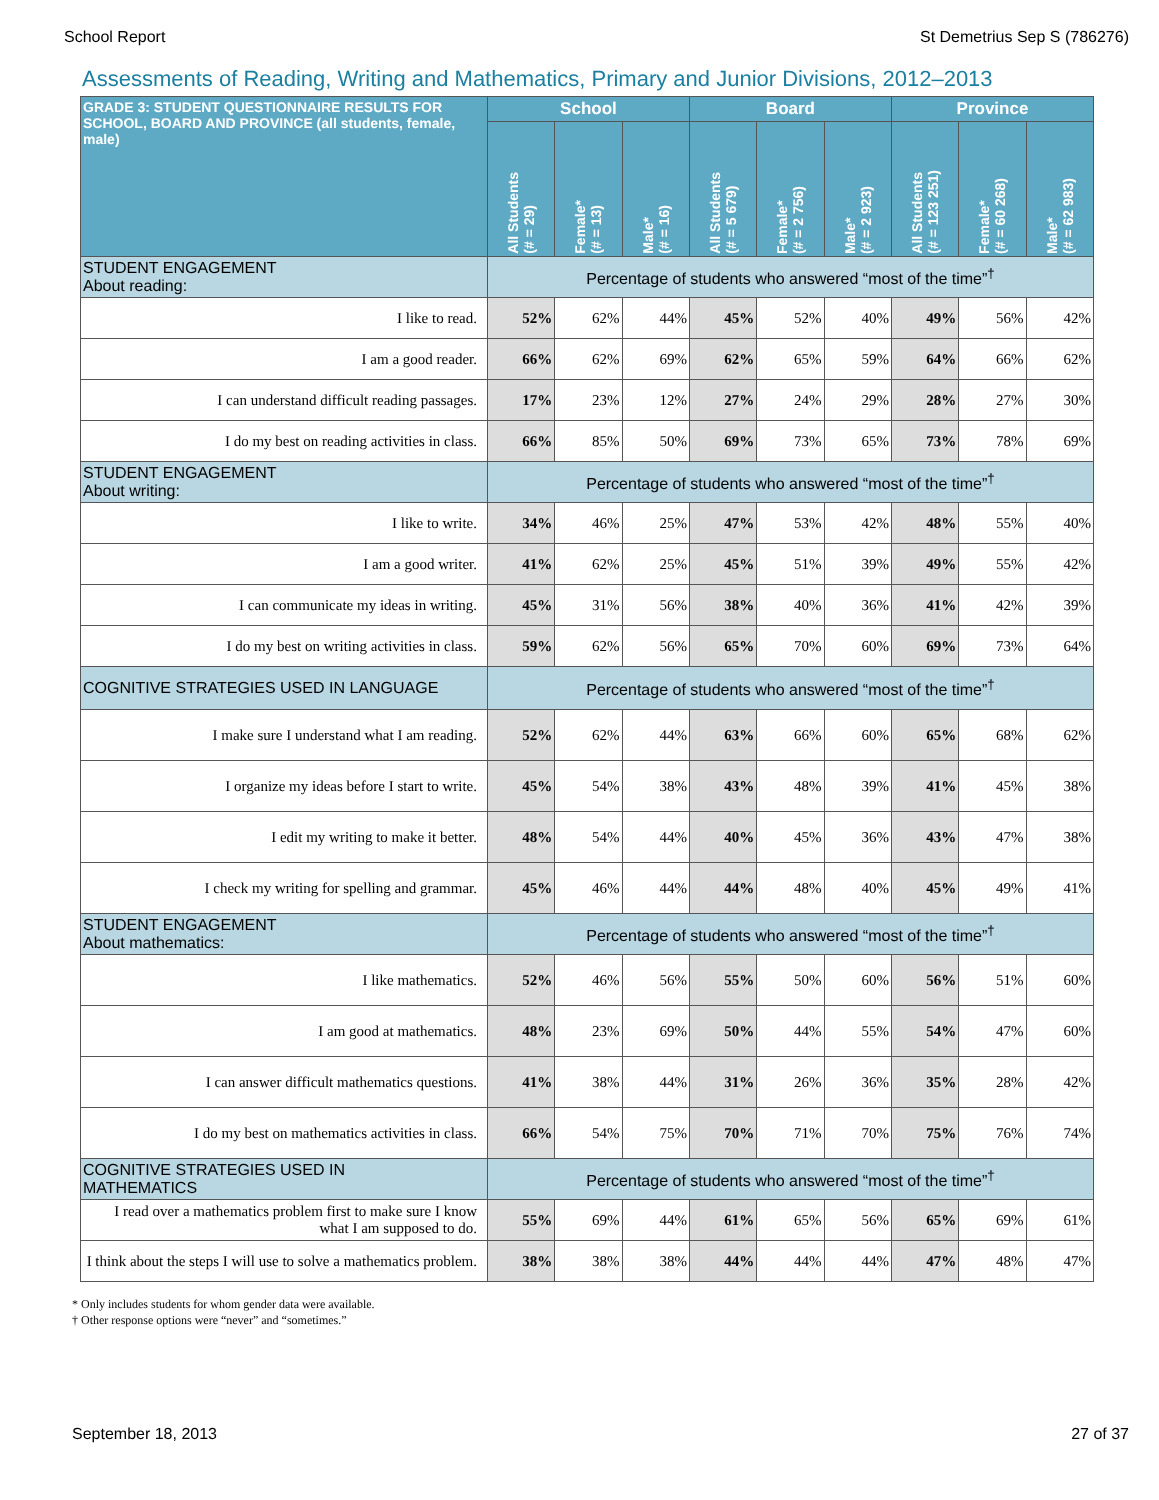School Report St Demetrius Sep S (786276)
Assessments of Reading, Writing and Mathematics, Primary and Junior Divisions, 2012–2013
| GRADE 3: STUDENT QUESTIONNAIRE RESULTS FOR SCHOOL, BOARD AND PROVINCE (all students, female, male) | School | | | Board | | | Province | | |
| --- | --- | --- | --- | --- | --- | --- | --- | --- | --- |
| | All Students (# = 29) | Female* (# = 13) | Male* (# = 16) | All Students (# = 5 679) | Female* (# = 2 756) | Male* (# = 2 923) | All Students (# = 123 251) | Female* (# = 60 268) | Male* (# = 62 983) |
| STUDENT ENGAGEMENT About reading: | Percentage of students who answered “most of the time”<sup>†</sup> | | | | | | | | |
| I like to read. | 52% | 62% | 44% | 45% | 52% | 40% | 49% | 56% | 42% |
| I am a good reader. | 66% | 62% | 69% | 62% | 65% | 59% | 64% | 66% | 62% |
| I can understand difficult reading passages. | 17% | 23% | 12% | 27% | 24% | 29% | 28% | 27% | 30% |
| I do my best on reading activities in class. | 66% | 85% | 50% | 69% | 73% | 65% | 73% | 78% | 69% |
| STUDENT ENGAGEMENT About writing: | Percentage of students who answered “most of the time”<sup>†</sup> | | | | | | | | |
| I like to write. | 34% | 46% | 25% | 47% | 53% | 42% | 48% | 55% | 40% |
| I am a good writer. | 41% | 62% | 25% | 45% | 51% | 39% | 49% | 55% | 42% |
| I can communicate my ideas in writing. | 45% | 31% | 56% | 38% | 40% | 36% | 41% | 42% | 39% |
| I do my best on writing activities in class. | 59% | 62% | 56% | 65% | 70% | 60% | 69% | 73% | 64% |
| COGNITIVE STRATEGIES USED IN LANGUAGE | Percentage of students who answered “most of the time”<sup>†</sup> | | | | | | | | |
| I make sure I understand what I am reading. | 52% | 62% | 44% | 63% | 66% | 60% | 65% | 68% | 62% |
| I organize my ideas before I start to write. | 45% | 54% | 38% | 43% | 48% | 39% | 41% | 45% | 38% |
| I edit my writing to make it better. | 48% | 54% | 44% | 40% | 45% | 36% | 43% | 47% | 38% |
| I check my writing for spelling and grammar. | 45% | 46% | 44% | 44% | 48% | 40% | 45% | 49% | 41% |
| STUDENT ENGAGEMENT About mathematics: | Percentage of students who answered “most of the time”<sup>†</sup> | | | | | | | | |
| I like mathematics. | 52% | 46% | 56% | 55% | 50% | 60% | 56% | 51% | 60% |
| I am good at mathematics. | 48% | 23% | 69% | 50% | 44% | 55% | 54% | 47% | 60% |
| I can answer difficult mathematics questions. | 41% | 38% | 44% | 31% | 26% | 36% | 35% | 28% | 42% |
| I do my best on mathematics activities in class. | 66% | 54% | 75% | 70% | 71% | 70% | 75% | 76% | 74% |
| COGNITIVE STRATEGIES USED IN MATHEMATICS | Percentage of students who answered “most of the time”<sup>†</sup> | | | | | | | | |
| I read over a mathematics problem first to make sure I know what I am supposed to do. | 55% | 69% | 44% | 61% | 65% | 56% | 65% | 69% | 61% |
| I think about the steps I will use to solve a mathematics problem. | 38% | 38% | 38% | 44% | 44% | 44% | 47% | 48% | 47% |
* Only includes students for whom gender data were available.
† Other response options were “never” and “sometimes.”
September 18, 2013 27 of 37